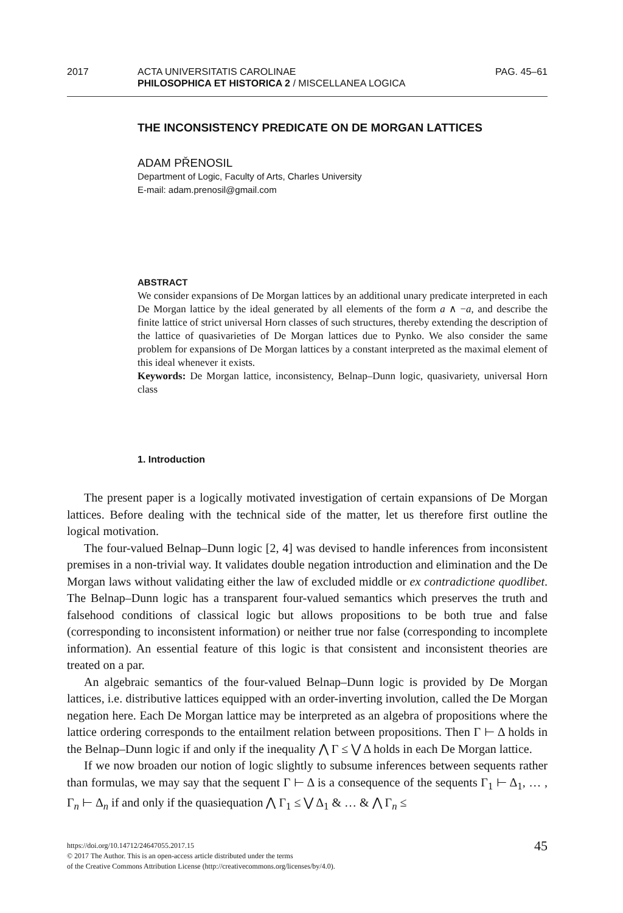2017 ACTA UNIVERSITATIS CAROLINAE
PHILOSOPHICA ET HISTORICA 2 / MISCELLANEA LOGICA
PAG. 45–61
THE INCONSISTENCY PREDICATE ON DE MORGAN LATTICES
ADAM PŘENOSIL
Department of Logic, Faculty of Arts, Charles University
E-mail: adam.prenosil@gmail.com
ABSTRACT
We consider expansions of De Morgan lattices by an additional unary predicate interpreted in each De Morgan lattice by the ideal generated by all elements of the form a ∧ −a, and describe the finite lattice of strict universal Horn classes of such structures, thereby extending the description of the lattice of quasivarieties of De Morgan lattices due to Pynko. We also consider the same problem for expansions of De Morgan lattices by a constant interpreted as the maximal element of this ideal whenever it exists.
Keywords: De Morgan lattice, inconsistency, Belnap–Dunn logic, quasivariety, universal Horn class
1. Introduction
The present paper is a logically motivated investigation of certain expansions of De Morgan lattices. Before dealing with the technical side of the matter, let us therefore first outline the logical motivation.
The four-valued Belnap–Dunn logic [2, 4] was devised to handle inferences from inconsistent premises in a non-trivial way. It validates double negation introduction and elimination and the De Morgan laws without validating either the law of excluded middle or ex contradictione quodlibet. The Belnap–Dunn logic has a transparent four-valued semantics which preserves the truth and falsehood conditions of classical logic but allows propositions to be both true and false (corresponding to inconsistent information) or neither true nor false (corresponding to incomplete information). An essential feature of this logic is that consistent and inconsistent theories are treated on a par.
An algebraic semantics of the four-valued Belnap–Dunn logic is provided by De Morgan lattices, i.e. distributive lattices equipped with an order-inverting involution, called the De Morgan negation here. Each De Morgan lattice may be interpreted as an algebra of propositions where the lattice ordering corresponds to the entailment relation between propositions. Then Γ ⊢ Δ holds in the Belnap–Dunn logic if and only if the inequality ⋀ Γ ≤ ⋁ Δ holds in each De Morgan lattice.
If we now broaden our notion of logic slightly to subsume inferences between sequents rather than formulas, we may say that the sequent Γ ⊢ Δ is a consequence of the sequents Γ<sub>1</sub> ⊢ Δ<sub>1</sub>, … , Γ<sub>n</sub> ⊢ Δ<sub>n</sub> if and only if the quasiequation ⋀ Γ<sub>1</sub> ≤ ⋁ Δ<sub>1</sub> & … & ⋀ Γ<sub>n</sub> ≤
https://doi.org/10.14712/24647055.2017.15
© 2017 The Author. This is an open-access article distributed under the terms
of the Creative Commons Attribution License (http://creativecommons.org/licenses/by/4.0).
45